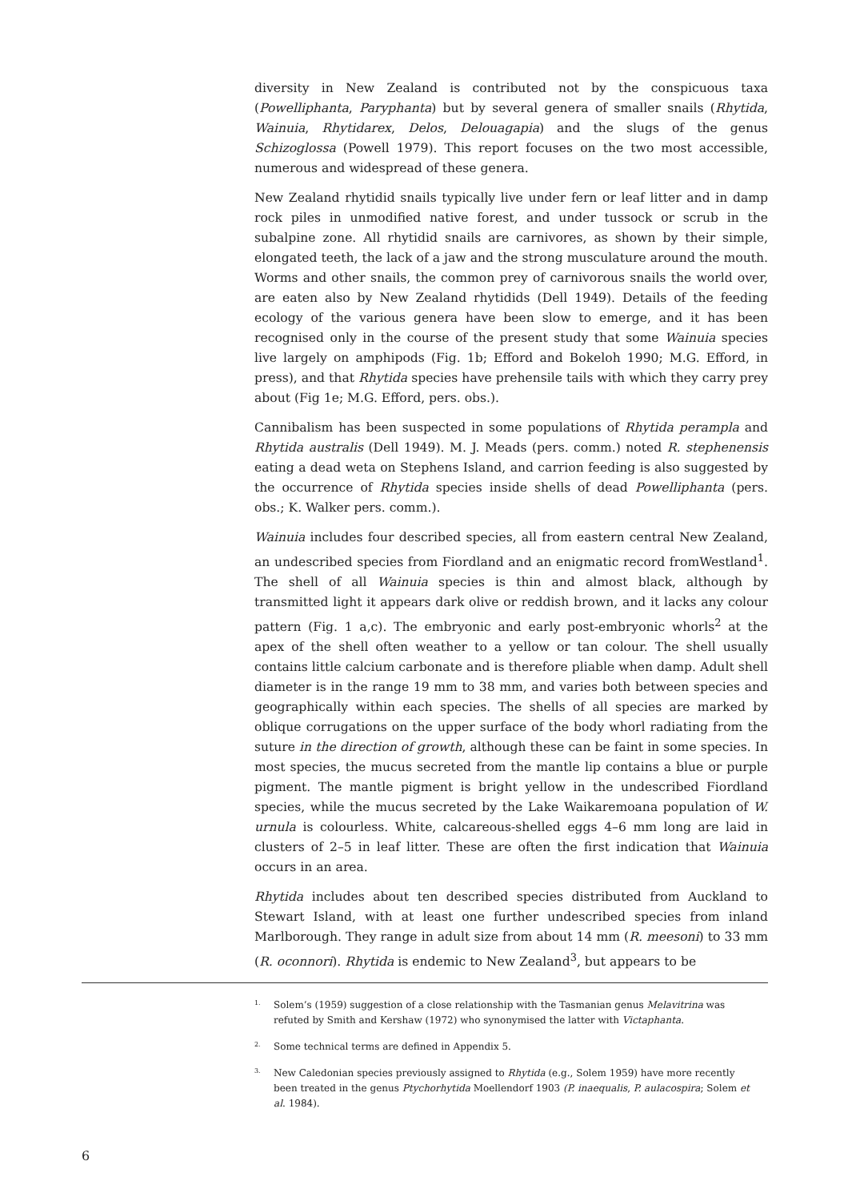diversity in New Zealand is contributed not by the conspicuous taxa (Powelliphanta, Paryphanta) but by several genera of smaller snails (Rhytida, Wainuia, Rhytidarex, Delos, Delouagapia) and the slugs of the genus Schizoglossa (Powell 1979). This report focuses on the two most accessible, numerous and widespread of these genera.
New Zealand rhytidid snails typically live under fern or leaf litter and in damp rock piles in unmodified native forest, and under tussock or scrub in the subalpine zone. All rhytidid snails are carnivores, as shown by their simple, elongated teeth, the lack of a jaw and the strong musculature around the mouth. Worms and other snails, the common prey of carnivorous snails the world over, are eaten also by New Zealand rhytidids (Dell 1949). Details of the feeding ecology of the various genera have been slow to emerge, and it has been recognised only in the course of the present study that some Wainuia species live largely on amphipods (Fig. 1b; Efford and Bokeloh 1990; M.G. Efford, in press), and that Rhytida species have prehensile tails with which they carry prey about (Fig 1e; M.G. Efford, pers. obs.).
Cannibalism has been suspected in some populations of Rhytida perampla and Rhytida australis (Dell 1949). M. J. Meads (pers. comm.) noted R. stephenensis eating a dead weta on Stephens Island, and carrion feeding is also suggested by the occurrence of Rhytida species inside shells of dead Powelliphanta (pers. obs.; K. Walker pers. comm.).
Wainuia includes four described species, all from eastern central New Zealand, an undescribed species from Fiordland and an enigmatic record fromWestland<sup>1</sup>. The shell of all Wainuia species is thin and almost black, although by transmitted light it appears dark olive or reddish brown, and it lacks any colour pattern (Fig. 1 a,c). The embryonic and early post-embryonic whorls<sup>2</sup> at the apex of the shell often weather to a yellow or tan colour. The shell usually contains little calcium carbonate and is therefore pliable when damp. Adult shell diameter is in the range 19 mm to 38 mm, and varies both between species and geographically within each species. The shells of all species are marked by oblique corrugations on the upper surface of the body whorl radiating from the suture in the direction of growth, although these can be faint in some species. In most species, the mucus secreted from the mantle lip contains a blue or purple pigment. The mantle pigment is bright yellow in the undescribed Fiordland species, while the mucus secreted by the Lake Waikaremoana population of W. urnula is colourless. White, calcareous-shelled eggs 4–6 mm long are laid in clusters of 2–5 in leaf litter. These are often the first indication that Wainuia occurs in an area.
Rhytida includes about ten described species distributed from Auckland to Stewart Island, with at least one further undescribed species from inland Marlborough. They range in adult size from about 14 mm (R. meesoni) to 33 mm (R. oconnori). Rhytida is endemic to New Zealand<sup>3</sup>, but appears to be
1. Solem’s (1959) suggestion of a close relationship with the Tasmanian genus Melavitrina was refuted by Smith and Kershaw (1972) who synonymised the latter with Victaphanta.
2. Some technical terms are defined in Appendix 5.
3. New Caledonian species previously assigned to Rhytida (e.g., Solem 1959) have more recently been treated in the genus Ptychorhytida Moellendorf 1903 (P. inaequalis, P. aulacospira; Solem et al. 1984).
6